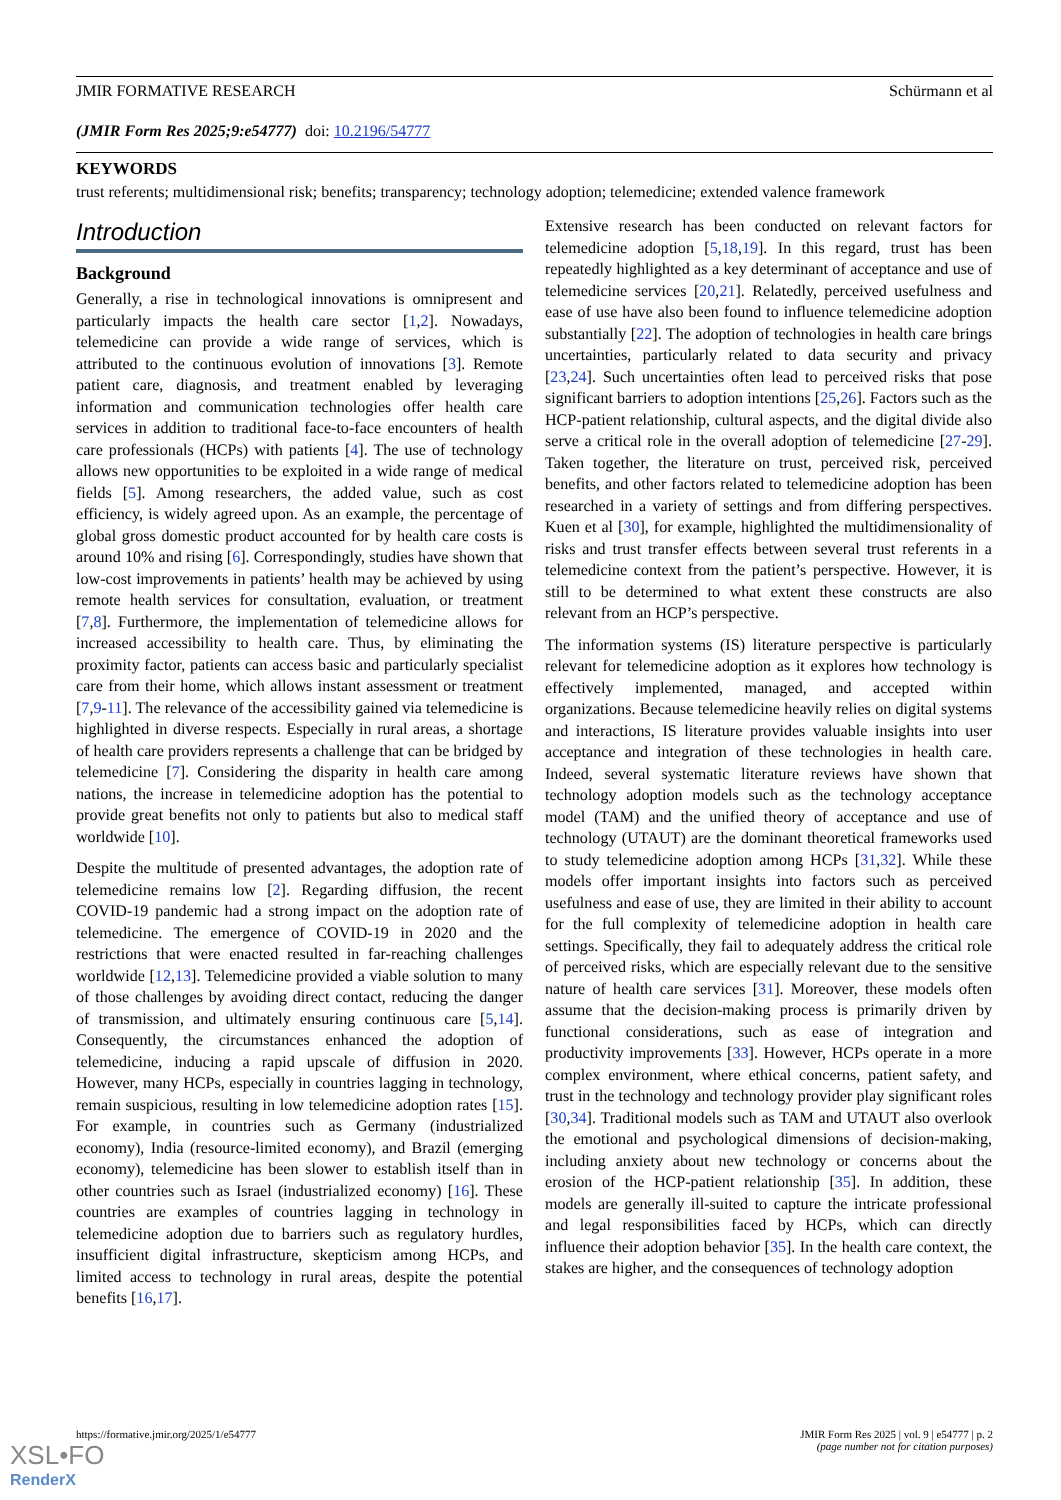JMIR FORMATIVE RESEARCH Schürmann et al
(JMIR Form Res 2025;9:e54777) doi: 10.2196/54777
KEYWORDS
trust referents; multidimensional risk; benefits; transparency; technology adoption; telemedicine; extended valence framework
Introduction
Background
Generally, a rise in technological innovations is omnipresent and particularly impacts the health care sector [1,2]. Nowadays, telemedicine can provide a wide range of services, which is attributed to the continuous evolution of innovations [3]. Remote patient care, diagnosis, and treatment enabled by leveraging information and communication technologies offer health care services in addition to traditional face-to-face encounters of health care professionals (HCPs) with patients [4]. The use of technology allows new opportunities to be exploited in a wide range of medical fields [5]. Among researchers, the added value, such as cost efficiency, is widely agreed upon. As an example, the percentage of global gross domestic product accounted for by health care costs is around 10% and rising [6]. Correspondingly, studies have shown that low-cost improvements in patients’ health may be achieved by using remote health services for consultation, evaluation, or treatment [7,8]. Furthermore, the implementation of telemedicine allows for increased accessibility to health care. Thus, by eliminating the proximity factor, patients can access basic and particularly specialist care from their home, which allows instant assessment or treatment [7,9-11]. The relevance of the accessibility gained via telemedicine is highlighted in diverse respects. Especially in rural areas, a shortage of health care providers represents a challenge that can be bridged by telemedicine [7]. Considering the disparity in health care among nations, the increase in telemedicine adoption has the potential to provide great benefits not only to patients but also to medical staff worldwide [10].
Despite the multitude of presented advantages, the adoption rate of telemedicine remains low [2]. Regarding diffusion, the recent COVID-19 pandemic had a strong impact on the adoption rate of telemedicine. The emergence of COVID-19 in 2020 and the restrictions that were enacted resulted in far-reaching challenges worldwide [12,13]. Telemedicine provided a viable solution to many of those challenges by avoiding direct contact, reducing the danger of transmission, and ultimately ensuring continuous care [5,14]. Consequently, the circumstances enhanced the adoption of telemedicine, inducing a rapid upscale of diffusion in 2020. However, many HCPs, especially in countries lagging in technology, remain suspicious, resulting in low telemedicine adoption rates [15]. For example, in countries such as Germany (industrialized economy), India (resource-limited economy), and Brazil (emerging economy), telemedicine has been slower to establish itself than in other countries such as Israel (industrialized economy) [16]. These countries are examples of countries lagging in technology in telemedicine adoption due to barriers such as regulatory hurdles, insufficient digital infrastructure, skepticism among HCPs, and limited access to technology in rural areas, despite the potential benefits [16,17].
Extensive research has been conducted on relevant factors for telemedicine adoption [5,18,19]. In this regard, trust has been repeatedly highlighted as a key determinant of acceptance and use of telemedicine services [20,21]. Relatedly, perceived usefulness and ease of use have also been found to influence telemedicine adoption substantially [22]. The adoption of technologies in health care brings uncertainties, particularly related to data security and privacy [23,24]. Such uncertainties often lead to perceived risks that pose significant barriers to adoption intentions [25,26]. Factors such as the HCP-patient relationship, cultural aspects, and the digital divide also serve a critical role in the overall adoption of telemedicine [27-29]. Taken together, the literature on trust, perceived risk, perceived benefits, and other factors related to telemedicine adoption has been researched in a variety of settings and from differing perspectives. Kuen et al [30], for example, highlighted the multidimensionality of risks and trust transfer effects between several trust referents in a telemedicine context from the patient’s perspective. However, it is still to be determined to what extent these constructs are also relevant from an HCP’s perspective.
The information systems (IS) literature perspective is particularly relevant for telemedicine adoption as it explores how technology is effectively implemented, managed, and accepted within organizations. Because telemedicine heavily relies on digital systems and interactions, IS literature provides valuable insights into user acceptance and integration of these technologies in health care. Indeed, several systematic literature reviews have shown that technology adoption models such as the technology acceptance model (TAM) and the unified theory of acceptance and use of technology (UTAUT) are the dominant theoretical frameworks used to study telemedicine adoption among HCPs [31,32]. While these models offer important insights into factors such as perceived usefulness and ease of use, they are limited in their ability to account for the full complexity of telemedicine adoption in health care settings. Specifically, they fail to adequately address the critical role of perceived risks, which are especially relevant due to the sensitive nature of health care services [31]. Moreover, these models often assume that the decision-making process is primarily driven by functional considerations, such as ease of integration and productivity improvements [33]. However, HCPs operate in a more complex environment, where ethical concerns, patient safety, and trust in the technology and technology provider play significant roles [30,34]. Traditional models such as TAM and UTAUT also overlook the emotional and psychological dimensions of decision-making, including anxiety about new technology or concerns about the erosion of the HCP-patient relationship [35]. In addition, these models are generally ill-suited to capture the intricate professional and legal responsibilities faced by HCPs, which can directly influence their adoption behavior [35]. In the health care context, the stakes are higher, and the consequences of technology adoption
https://formative.jmir.org/2025/1/e54777 JMIR Form Res 2025 | vol. 9 | e54777 | p. 2
(page number not for citation purposes)
XSL•FO
RenderX